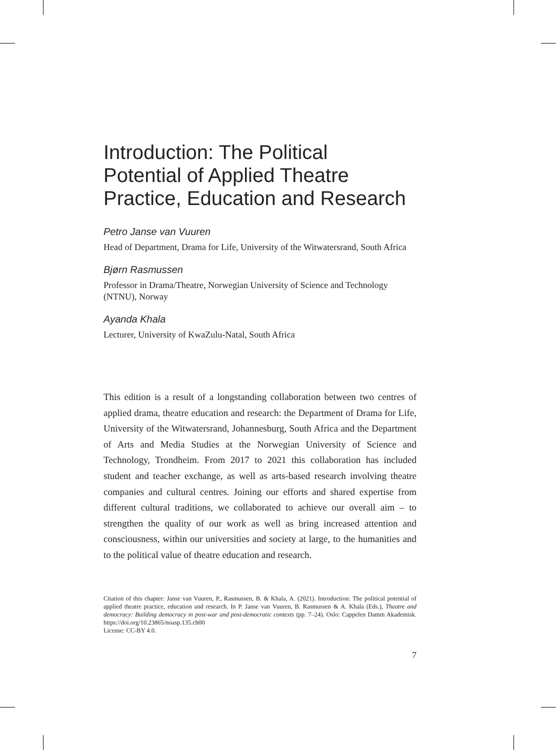Introduction: The Political
Potential of Applied Theatre
Practice, Education and Research
Petro Janse van Vuuren
Head of Department, Drama for Life, University of the Witwatersrand, South Africa
Bjørn Rasmussen
Professor in Drama/Theatre, Norwegian University of Science and Technology (NTNU), Norway
Ayanda Khala
Lecturer, University of KwaZulu-Natal, South Africa
This edition is a result of a longstanding collaboration between two centres of applied drama, theatre education and research: the Department of Drama for Life, University of the Witwatersrand, Johannesburg, South Africa and the Department of Arts and Media Studies at the Norwegian University of Science and Technology, Trondheim. From 2017 to 2021 this collaboration has included student and teacher exchange, as well as arts-based research involving theatre companies and cultural centres. Joining our efforts and shared expertise from different cultural traditions, we collaborated to achieve our overall aim – to strengthen the quality of our work as well as bring increased attention and consciousness, within our universities and society at large, to the humanities and to the political value of theatre education and research.
Citation of this chapter: Janse van Vuuren, P., Rasmussen, B. & Khala, A. (2021). Introduction: The political potential of applied theatre practice, education and research. In P. Janse van Vuuren, B. Rasmussen & A. Khala (Eds.), Theatre and democracy: Building democracy in post-war and post-democratic contexts (pp. 7–24). Oslo: Cappelen Damm Akademisk. https://doi.org/10.23865/noasp.135.ch00
License: CC-BY 4.0.
7